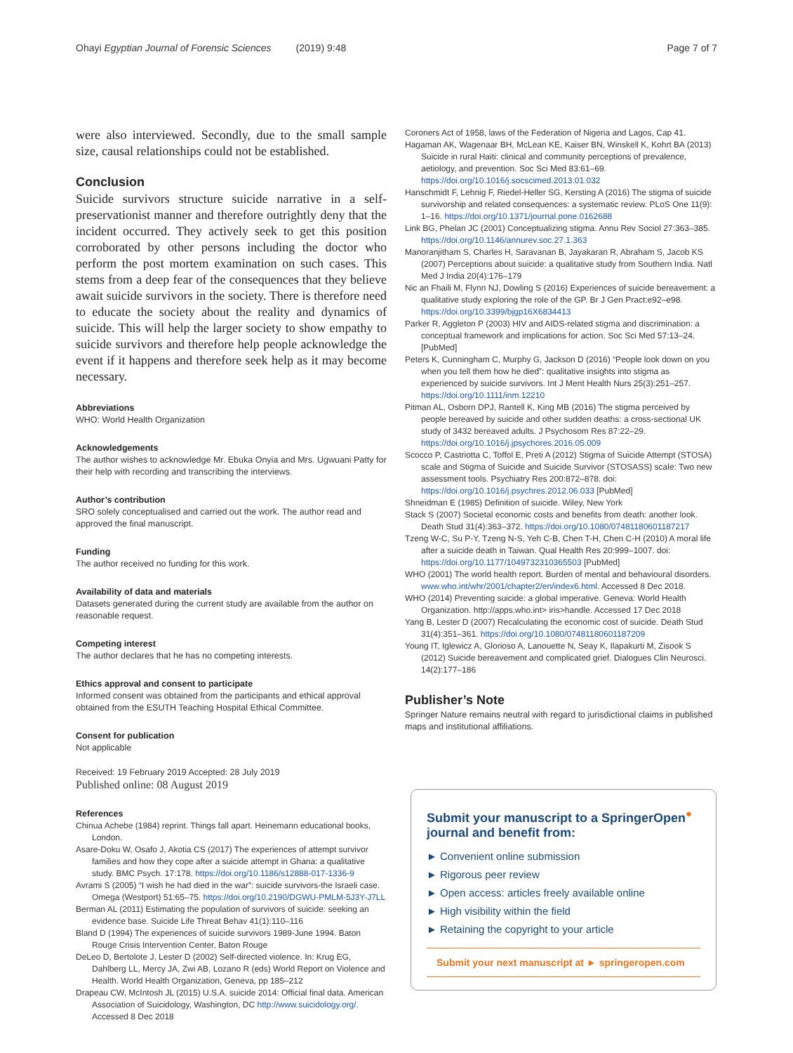Ohayi Egyptian Journal of Forensic Sciences (2019) 9:48 Page 7 of 7
were also interviewed. Secondly, due to the small sample size, causal relationships could not be established.
Conclusion
Suicide survivors structure suicide narrative in a self-preservationist manner and therefore outrightly deny that the incident occurred. They actively seek to get this position corroborated by other persons including the doctor who perform the post mortem examination on such cases. This stems from a deep fear of the consequences that they believe await suicide survivors in the society. There is therefore need to educate the society about the reality and dynamics of suicide. This will help the larger society to show empathy to suicide survivors and therefore help people acknowledge the event if it happens and therefore seek help as it may become necessary.
Abbreviations
WHO: World Health Organization
Acknowledgements
The author wishes to acknowledge Mr. Ebuka Onyia and Mrs. Ugwuani Patty for their help with recording and transcribing the interviews.
Author’s contribution
SRO solely conceptualised and carried out the work. The author read and approved the final manuscript.
Funding
The author received no funding for this work.
Availability of data and materials
Datasets generated during the current study are available from the author on reasonable request.
Competing interest
The author declares that he has no competing interests.
Ethics approval and consent to participate
Informed consent was obtained from the participants and ethical approval obtained from the ESUTH Teaching Hospital Ethical Committee.
Consent for publication
Not applicable
Received: 19 February 2019 Accepted: 28 July 2019
Published online: 08 August 2019
References
Chinua Achebe (1984) reprint. Things fall apart. Heinemann educational books, London.
Asare-Doku W, Osafo J, Akotia CS (2017) The experiences of attempt survivor families and how they cope after a suicide attempt in Ghana: a qualitative study. BMC Psych. 17:178. https://doi.org/10.1186/s12888-017-1336-9
Avrami S (2005) “I wish he had died in the war”: suicide survivors-the Israeli case. Omega (Westport) 51:65–75. https://doi.org/10.2190/DGWU-PMLM-5J3Y-J7LL
Berman AL (2011) Estimating the population of survivors of suicide: seeking an evidence base. Suicide Life Threat Behav 41(1):110–116
Bland D (1994) The experiences of suicide survivors 1989-June 1994. Baton Rouge Crisis Intervention Center, Baton Rouge
DeLeo D, Bertolote J, Lester D (2002) Self-directed violence. In: Krug EG, Dahlberg LL, Mercy JA, Zwi AB, Lozano R (eds) World Report on Violence and Health. World Health Organization, Geneva, pp 185–212
Drapeau CW, McIntosh JL (2015) U.S.A. suicide 2014: Official final data. American Association of Suicidology, Washington, DC http://www.suicidology.org/. Accessed 8 Dec 2018
Coroners Act of 1958, laws of the Federation of Nigeria and Lagos, Cap 41.
Hagaman AK, Wagenaar BH, McLean KE, Kaiser BN, Winskell K, Kohrt BA (2013) Suicide in rural Haiti: clinical and community perceptions of prevalence, aetiology, and prevention. Soc Sci Med 83:61–69. https://doi.org/10.1016/j.socscimed.2013.01.032
Hanschmidt F, Lehnig F, Riedel-Heller SG, Kersting A (2016) The stigma of suicide survivorship and related consequences: a systematic review. PLoS One 11(9): 1–16. https://doi.org/10.1371/journal.pone.0162688
Link BG, Phelan JC (2001) Conceptualizing stigma. Annu Rev Sociol 27:363–385. https://doi.org/10.1146/annurev.soc.27.1.363
Manoranjitham S, Charles H, Saravanan B, Jayakaran R, Abraham S, Jacob KS (2007) Perceptions about suicide: a qualitative study from Southern India. Natl Med J India 20(4):176–179
Nic an Fhaili M, Flynn NJ, Dowling S (2016) Experiences of suicide bereavement: a qualitative study exploring the role of the GP. Br J Gen Pract:e92–e98. https://doi.org/10.3399/bjgp16X6834413
Parker R, Aggleton P (2003) HIV and AIDS-related stigma and discrimination: a conceptual framework and implications for action. Soc Sci Med 57:13–24. [PubMed]
Peters K, Cunningham C, Murphy G, Jackson D (2016) “People look down on you when you tell them how he died”: qualitative insights into stigma as experienced by suicide survivors. Int J Ment Health Nurs 25(3):251–257. https://doi.org/10.1111/inm.12210
Pitman AL, Osborn DPJ, Rantell K, King MB (2016) The stigma perceived by people bereaved by suicide and other sudden deaths: a cross-sectional UK study of 3432 bereaved adults. J Psychosom Res 87:22–29. https://doi.org/10.1016/j.jpsychores.2016.05.009
Scocco P, Castriotta C, Toffol E, Preti A (2012) Stigma of Suicide Attempt (STOSA) scale and Stigma of Suicide and Suicide Survivor (STOSASS) scale: Two new assessment tools. Psychiatry Res 200:872–878. doi: https://doi.org/10.1016/j.psychres.2012.06.033 [PubMed]
Shneidman E (1985) Definition of suicide. Wiley, New York
Stack S (2007) Societal economic costs and benefits from death: another look. Death Stud 31(4):363–372. https://doi.org/10.1080/07481180601187217
Tzeng W-C, Su P-Y, Tzeng N-S, Yeh C-B, Chen T-H, Chen C-H (2010) A moral life after a suicide death in Taiwan. Qual Health Res 20:999–1007. doi: https://doi.org/10.1177/1049732310365503 [PubMed]
WHO (2001) The world health report. Burden of mental and behavioural disorders. www.who.int/whr/2001/chapter2/en/index6.html. Accessed 8 Dec 2018.
WHO (2014) Preventing suicide: a global imperative. Geneva: World Health Organization. http://apps.who.int> iris>handle. Accessed 17 Dec 2018
Yang B, Lester D (2007) Recalculating the economic cost of suicide. Death Stud 31(4):351–361. https://doi.org/10.1080/07481180601187209
Young IT, Iglewicz A, Glorioso A, Lanouette N, Seay K, Ilapakurti M, Zisook S (2012) Suicide bereavement and complicated grief. Dialogues Clin Neurosci. 14(2):177–186
Publisher’s Note
Springer Nature remains neutral with regard to jurisdictional claims in published maps and institutional affiliations.
Submit your manuscript to a SpringerOpen<sup>●</sup> journal and benefit from:
► Convenient online submission
► Rigorous peer review
► Open access: articles freely available online
► High visibility within the field
► Retaining the copyright to your article
Submit your next manuscript at ► springeropen.com